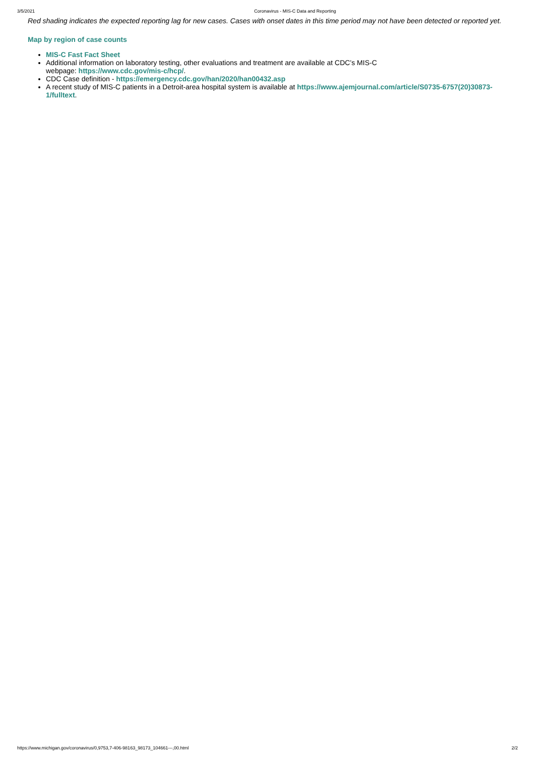3/5/2021 Coronavirus - MIS-C Data and Reporting
Red shading indicates the expected reporting lag for new cases. Cases with onset dates in this time period may not have been detected or reported yet.
Map by region of case counts
MIS-C Fast Fact Sheet
Additional information on laboratory testing, other evaluations and treatment are available at CDC’s MIS-C
webpage: https://www.cdc.gov/mis-c/hcp/.
CDC Case definition - https://emergency.cdc.gov/han/2020/han00432.asp
A recent study of MIS-C patients in a Detroit-area hospital system is available at https://www.ajemjournal.com/article/S0735-6757(20)30873-1/fulltext.
https://www.michigan.gov/coronavirus/0,9753,7-406-98163_98173_104661---,00.html 2/2